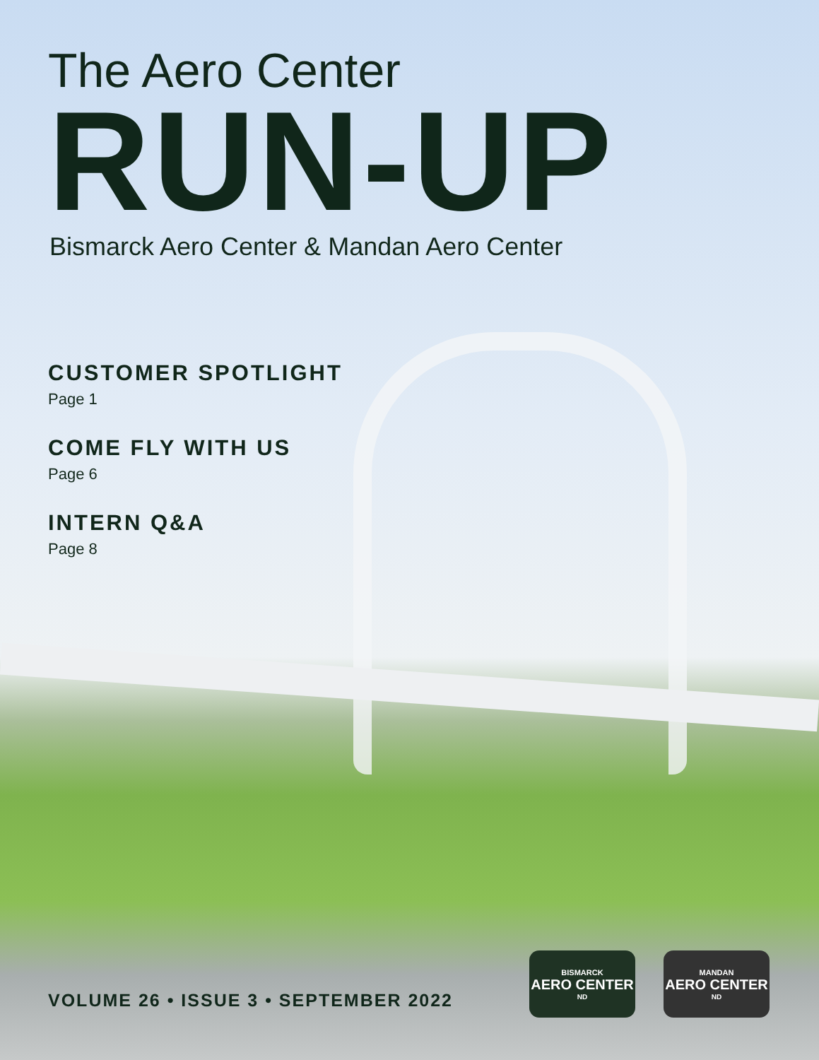The Aero Center
RUN-UP
Bismarck Aero Center & Mandan Aero Center
CUSTOMER SPOTLIGHT
Page 1
COME FLY WITH US
Page 6
INTERN Q&A
Page 8
VOLUME 26 • ISSUE 3 • SEPTEMBER 2022
BISMARCK
AERO CENTER
ND
MANDAN
AERO CENTER
ND